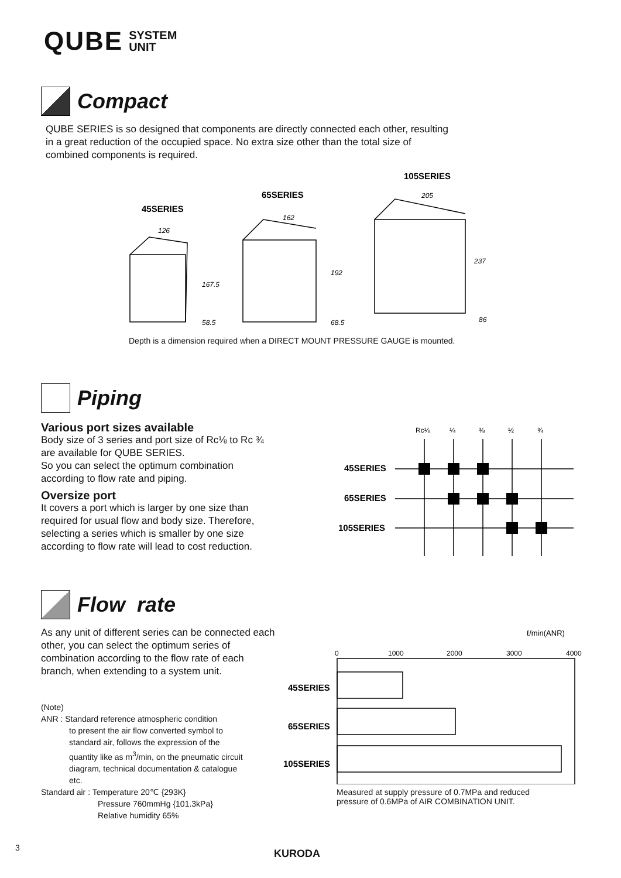QUBE SYSTEM
UNIT
Compact
QUBE SERIES is so designed that components are directly connected each other, resulting in a great reduction of the occupied space. No extra size other than the total size of combined components is required.
45SERIES
65SERIES
105SERIES
126
162
205
167.5
192
237
58.5
68.5
86
Depth is a dimension required when a DIRECT MOUNT PRESSURE GAUGE is mounted.
Piping
Various port sizes available
Body size of 3 series and port size of Rc⅛ to Rc ¾ are available for QUBE SERIES.
So you can select the optimum combination according to flow rate and piping.
Oversize port
It covers a port which is larger by one size than required for usual flow and body size. Therefore, selecting a series which is smaller by one size according to flow rate will lead to cost reduction.
Rc⅛
¼
⅜
½
¾
45SERIES
65SERIES
105SERIES
Flow rate
As any unit of different series can be connected each other, you can select the optimum series of combination according to the flow rate of each branch, when extending to a system unit.
(Note)
ANR : Standard reference atmospheric condition
to present the air flow converted symbol to standard air, follows the expression of the quantity like as m<sup>3</sup>/min, on the pneumatic circuit diagram, technical documentation & catalogue etc.
Standard air : Temperature 20℃ {293K}
Pressure 760mmHg {101.3kPa}
Relative humidity 65%
ℓ/min(ANR)
0
1000
2000
3000
4000
45SERIES
65SERIES
105SERIES
Measured at supply pressure of 0.7MPa and reduced
pressure of 0.6MPa of AIR COMBINATION UNIT.
3 KURODA